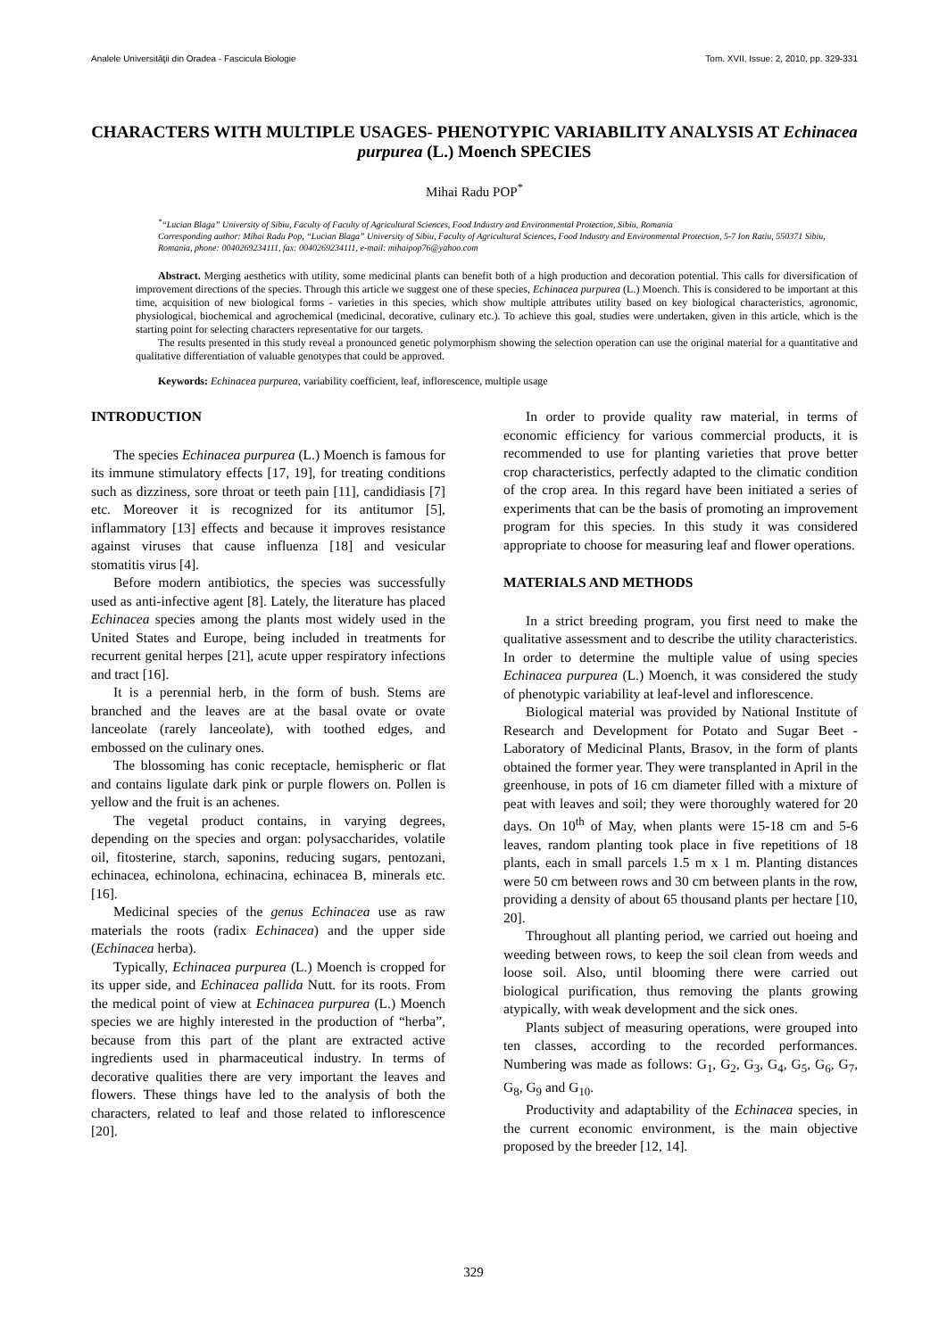Analele Universităţii din Oradea - Fascicula Biologie Tom. XVII, Issue: 2, 2010, pp. 329-331
CHARACTERS WITH MULTIPLE USAGES- PHENOTYPIC VARIABILITY ANALYSIS AT Echinacea purpurea (L.) Moench SPECIES
Mihai Radu POP<sup>*</sup>
<sup>*</sup> “Lucian Blaga” University of Sibiu, Faculty of Faculty of Agricultural Sciences, Food Industry and Environmental Protection, Sibiu, Romania
Corresponding author: Mihai Radu Pop, “Lucian Blaga” University of Sibiu, Faculty of Agricultural Sciences, Food Industry and Environmental Protection, 5-7 Ion Ratiu, 550371 Sibiu, Romania, phone: 0040269234111, fax: 0040269234111, e-mail: mihaipop76@yahoo.com
Abstract. Merging aesthetics with utility, some medicinal plants can benefit both of a high production and decoration potential. This calls for diversification of improvement directions of the species. Through this article we suggest one of these species, Echinacea purpurea (L.) Moench. This is considered to be important at this time, acquisition of new biological forms - varieties in this species, which show multiple attributes utility based on key biological characteristics, agronomic, physiological, biochemical and agrochemical (medicinal, decorative, culinary etc.). To achieve this goal, studies were undertaken, given in this article, which is the starting point for selecting characters representative for our targets.
The results presented in this study reveal a pronounced genetic polymorphism showing the selection operation can use the original material for a quantitative and qualitative differentiation of valuable genotypes that could be approved.
Keywords: Echinacea purpurea, variability coefficient, leaf, inflorescence, multiple usage
INTRODUCTION
The species Echinacea purpurea (L.) Moench is famous for its immune stimulatory effects [17, 19], for treating conditions such as dizziness, sore throat or teeth pain [11], candidiasis [7] etc. Moreover it is recognized for its antitumor [5], inflammatory [13] effects and because it improves resistance against viruses that cause influenza [18] and vesicular stomatitis virus [4].
Before modern antibiotics, the species was successfully used as anti-infective agent [8]. Lately, the literature has placed Echinacea species among the plants most widely used in the United States and Europe, being included in treatments for recurrent genital herpes [21], acute upper respiratory infections and tract [16].
It is a perennial herb, in the form of bush. Stems are branched and the leaves are at the basal ovate or ovate lanceolate (rarely lanceolate), with toothed edges, and embossed on the culinary ones.
The blossoming has conic receptacle, hemispheric or flat and contains ligulate dark pink or purple flowers on. Pollen is yellow and the fruit is an achenes.
The vegetal product contains, in varying degrees, depending on the species and organ: polysaccharides, volatile oil, fitosterine, starch, saponins, reducing sugars, pentozani, echinacea, echinolona, echinacina, echinacea B, minerals etc. [16].
Medicinal species of the genus Echinacea use as raw materials the roots (radix Echinacea) and the upper side (Echinacea herba).
Typically, Echinacea purpurea (L.) Moench is cropped for its upper side, and Echinacea pallida Nutt. for its roots. From the medical point of view at Echinacea purpurea (L.) Moench species we are highly interested in the production of “herba”, because from this part of the plant are extracted active ingredients used in pharmaceutical industry. In terms of decorative qualities there are very important the leaves and flowers. These things have led to the analysis of both the characters, related to leaf and those related to inflorescence [20].
In order to provide quality raw material, in terms of economic efficiency for various commercial products, it is recommended to use for planting varieties that prove better crop characteristics, perfectly adapted to the climatic condition of the crop area. In this regard have been initiated a series of experiments that can be the basis of promoting an improvement program for this species. In this study it was considered appropriate to choose for measuring leaf and flower operations.
MATERIALS AND METHODS
In a strict breeding program, you first need to make the qualitative assessment and to describe the utility characteristics. In order to determine the multiple value of using species Echinacea purpurea (L.) Moench, it was considered the study of phenotypic variability at leaf-level and inflorescence.
Biological material was provided by National Institute of Research and Development for Potato and Sugar Beet - Laboratory of Medicinal Plants, Brasov, in the form of plants obtained the former year. They were transplanted in April in the greenhouse, in pots of 16 cm diameter filled with a mixture of peat with leaves and soil; they were thoroughly watered for 20 days. On 10<sup>th</sup> of May, when plants were 15-18 cm and 5-6 leaves, random planting took place in five repetitions of 18 plants, each in small parcels 1.5 m x 1 m. Planting distances were 50 cm between rows and 30 cm between plants in the row, providing a density of about 65 thousand plants per hectare [10, 20].
Throughout all planting period, we carried out hoeing and weeding between rows, to keep the soil clean from weeds and loose soil. Also, until blooming there were carried out biological purification, thus removing the plants growing atypically, with weak development and the sick ones.
Plants subject of measuring operations, were grouped into ten classes, according to the recorded performances. Numbering was made as follows: G<sub>1</sub>, G<sub>2</sub>, G<sub>3</sub>, G<sub>4</sub>, G<sub>5</sub>, G<sub>6</sub>, G<sub>7</sub>, G<sub>8</sub>, G<sub>9</sub> and G<sub>10</sub>.
Productivity and adaptability of the Echinacea species, in the current economic environment, is the main objective proposed by the breeder [12, 14].
329